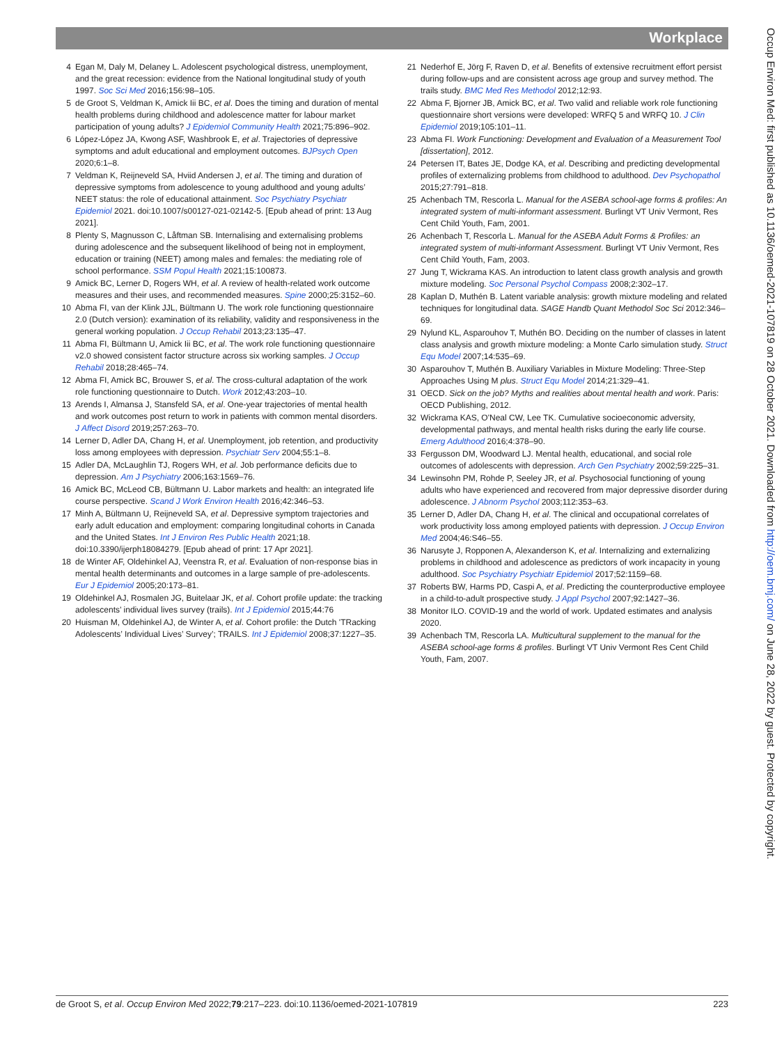Workplace
4 Egan M, Daly M, Delaney L. Adolescent psychological distress, unemployment, and the great recession: evidence from the National longitudinal study of youth 1997. Soc Sci Med 2016;156:98–105.
5 de Groot S, Veldman K, Amick Iii BC, et al. Does the timing and duration of mental health problems during childhood and adolescence matter for labour market participation of young adults? J Epidemiol Community Health 2021;75:896–902.
6 López-López JA, Kwong ASF, Washbrook E, et al. Trajectories of depressive symptoms and adult educational and employment outcomes. BJPsych Open 2020;6:1–8.
7 Veldman K, Reijneveld SA, Hviid Andersen J, et al. The timing and duration of depressive symptoms from adolescence to young adulthood and young adults’ NEET status: the role of educational attainment. Soc Psychiatry Psychiatr Epidemiol 2021. doi:10.1007/s00127-021-02142-5. [Epub ahead of print: 13 Aug 2021].
8 Plenty S, Magnusson C, Låftman SB. Internalising and externalising problems during adolescence and the subsequent likelihood of being not in employment, education or training (NEET) among males and females: the mediating role of school performance. SSM Popul Health 2021;15:100873.
9 Amick BC, Lerner D, Rogers WH, et al. A review of health-related work outcome measures and their uses, and recommended measures. Spine 2000;25:3152–60.
10 Abma FI, van der Klink JJL, Bültmann U. The work role functioning questionnaire 2.0 (Dutch version): examination of its reliability, validity and responsiveness in the general working population. J Occup Rehabil 2013;23:135–47.
11 Abma FI, Bültmann U, Amick Iii BC, et al. The work role functioning questionnaire v2.0 showed consistent factor structure across six working samples. J Occup Rehabil 2018;28:465–74.
12 Abma FI, Amick BC, Brouwer S, et al. The cross-cultural adaptation of the work role functioning questionnaire to Dutch. Work 2012;43:203–10.
13 Arends I, Almansa J, Stansfeld SA, et al. One-year trajectories of mental health and work outcomes post return to work in patients with common mental disorders. J Affect Disord 2019;257:263–70.
14 Lerner D, Adler DA, Chang H, et al. Unemployment, job retention, and productivity loss among employees with depression. Psychiatr Serv 2004;55:1–8.
15 Adler DA, McLaughlin TJ, Rogers WH, et al. Job performance deficits due to depression. Am J Psychiatry 2006;163:1569–76.
16 Amick BC, McLeod CB, Bültmann U. Labor markets and health: an integrated life course perspective. Scand J Work Environ Health 2016;42:346–53.
17 Minh A, Bültmann U, Reijneveld SA, et al. Depressive symptom trajectories and early adult education and employment: comparing longitudinal cohorts in Canada and the United States. Int J Environ Res Public Health 2021;18. doi:10.3390/ijerph18084279. [Epub ahead of print: 17 Apr 2021].
18 de Winter AF, Oldehinkel AJ, Veenstra R, et al. Evaluation of non-response bias in mental health determinants and outcomes in a large sample of pre-adolescents. Eur J Epidemiol 2005;20:173–81.
19 Oldehinkel AJ, Rosmalen JG, Buitelaar JK, et al. Cohort profile update: the tracking adolescents’ individual lives survey (trails). Int J Epidemiol 2015;44:76
20 Huisman M, Oldehinkel AJ, de Winter A, et al. Cohort profile: the Dutch 'TRacking Adolescents’ Individual Lives’ Survey’; TRAILS. Int J Epidemiol 2008;37:1227–35.
21 Nederhof E, Jörg F, Raven D, et al. Benefits of extensive recruitment effort persist during follow-ups and are consistent across age group and survey method. The trails study. BMC Med Res Methodol 2012;12:93.
22 Abma F, Bjorner JB, Amick BC, et al. Two valid and reliable work role functioning questionnaire short versions were developed: WRFQ 5 and WRFQ 10. J Clin Epidemiol 2019;105:101–11.
23 Abma FI. Work Functioning: Development and Evaluation of a Measurement Tool [dissertation], 2012.
24 Petersen IT, Bates JE, Dodge KA, et al. Describing and predicting developmental profiles of externalizing problems from childhood to adulthood. Dev Psychopathol 2015;27:791–818.
25 Achenbach TM, Rescorla L. Manual for the ASEBA school-age forms & profiles: An integrated system of multi-informant assessment. Burlingt VT Univ Vermont, Res Cent Child Youth, Fam, 2001.
26 Achenbach T, Rescorla L. Manual for the ASEBA Adult Forms & Profiles: an integrated system of multi-informant Assessment. Burlingt VT Univ Vermont, Res Cent Child Youth, Fam, 2003.
27 Jung T, Wickrama KAS. An introduction to latent class growth analysis and growth mixture modeling. Soc Personal Psychol Compass 2008;2:302–17.
28 Kaplan D, Muthén B. Latent variable analysis: growth mixture modeling and related techniques for longitudinal data. SAGE Handb Quant Methodol Soc Sci 2012:346–69.
29 Nylund KL, Asparouhov T, Muthén BO. Deciding on the number of classes in latent class analysis and growth mixture modeling: a Monte Carlo simulation study. Struct Equ Model 2007;14:535–69.
30 Asparouhov T, Muthén B. Auxiliary Variables in Mixture Modeling: Three-Step Approaches Using M plus. Struct Equ Model 2014;21:329–41.
31 OECD. Sick on the job? Myths and realities about mental health and work. Paris: OECD Publishing, 2012.
32 Wickrama KAS, O'Neal CW, Lee TK. Cumulative socioeconomic adversity, developmental pathways, and mental health risks during the early life course. Emerg Adulthood 2016;4:378–90.
33 Fergusson DM, Woodward LJ. Mental health, educational, and social role outcomes of adolescents with depression. Arch Gen Psychiatry 2002;59:225–31.
34 Lewinsohn PM, Rohde P, Seeley JR, et al. Psychosocial functioning of young adults who have experienced and recovered from major depressive disorder during adolescence. J Abnorm Psychol 2003;112:353–63.
35 Lerner D, Adler DA, Chang H, et al. The clinical and occupational correlates of work productivity loss among employed patients with depression. J Occup Environ Med 2004;46:S46–55.
36 Narusyte J, Ropponen A, Alexanderson K, et al. Internalizing and externalizing problems in childhood and adolescence as predictors of work incapacity in young adulthood. Soc Psychiatry Psychiatr Epidemiol 2017;52:1159–68.
37 Roberts BW, Harms PD, Caspi A, et al. Predicting the counterproductive employee in a child-to-adult prospective study. J Appl Psychol 2007;92:1427–36.
38 Monitor ILO. COVID-19 and the world of work. Updated estimates and analysis 2020.
39 Achenbach TM, Rescorla LA. Multicultural supplement to the manual for the ASEBA school-age forms & profiles. Burlingt VT Univ Vermont Res Cent Child Youth, Fam, 2007.
Occup Environ Med: first published as 10.1136/oemed-2021-107819 on 28 October 2021. Downloaded from http://oem.bmj.com/ on June 28, 2022 by guest. Protected by copyright.
de Groot S, et al. Occup Environ Med 2022;79:217–223. doi:10.1136/oemed-2021-107819 223